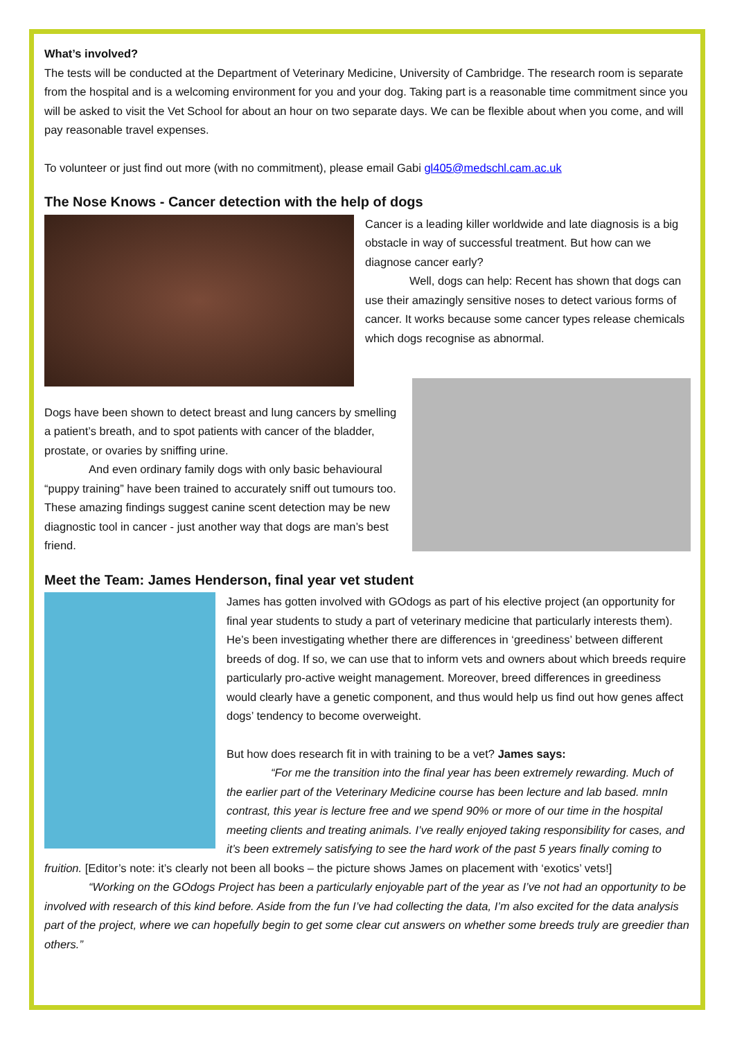What’s involved?
The tests will be conducted at the Department of Veterinary Medicine, University of Cambridge. The research room is separate from the hospital and is a welcoming environment for you and your dog. Taking part is a reasonable time commitment since you will be asked to visit the Vet School for about an hour on two separate days. We can be flexible about when you come, and will pay reasonable travel expenses.
To volunteer or just find out more (with no commitment), please email Gabi gl405@medschl.cam.ac.uk
The Nose Knows - Cancer detection with the help of dogs
Cancer is a leading killer worldwide and late diagnosis is a big obstacle in way of successful treatment. But how can we diagnose cancer early?
Well, dogs can help: Recent has shown that dogs can use their amazingly sensitive noses to detect various forms of cancer. It works because some cancer types release chemicals which dogs recognise as abnormal.
Dogs have been shown to detect breast and lung cancers by smelling a patient’s breath, and to spot patients with cancer of the bladder, prostate, or ovaries by sniffing urine.
And even ordinary family dogs with only basic behavioural “puppy training” have been trained to accurately sniff out tumours too. These amazing findings suggest canine scent detection may be new diagnostic tool in cancer - just another way that dogs are man’s best friend.
Meet the Team: James Henderson, final year vet student
James has gotten involved with GOdogs as part of his elective project (an opportunity for final year students to study a part of veterinary medicine that particularly interests them). He’s been investigating whether there are differences in ‘greediness’ between different breeds of dog. If so, we can use that to inform vets and owners about which breeds require particularly pro-active weight management. Moreover, breed differences in greediness would clearly have a genetic component, and thus would help us find out how genes affect dogs’ tendency to become overweight.
But how does research fit in with training to be a vet? James says:
“For me the transition into the final year has been extremely rewarding. Much of the earlier part of the Veterinary Medicine course has been lecture and lab based. mnIn contrast, this year is lecture free and we spend 90% or more of our time in the hospital meeting clients and treating animals. I’ve really enjoyed taking responsibility for cases, and it’s been extremely satisfying to see the hard work of the past 5 years finally coming to fruition. [Editor’s note: it’s clearly not been all books – the picture shows James on placement with ‘exotics’ vets!]
“Working on the GOdogs Project has been a particularly enjoyable part of the year as I’ve not had an opportunity to be involved with research of this kind before. Aside from the fun I’ve had collecting the data, I’m also excited for the data analysis part of the project, where we can hopefully begin to get some clear cut answers on whether some breeds truly are greedier than others.”